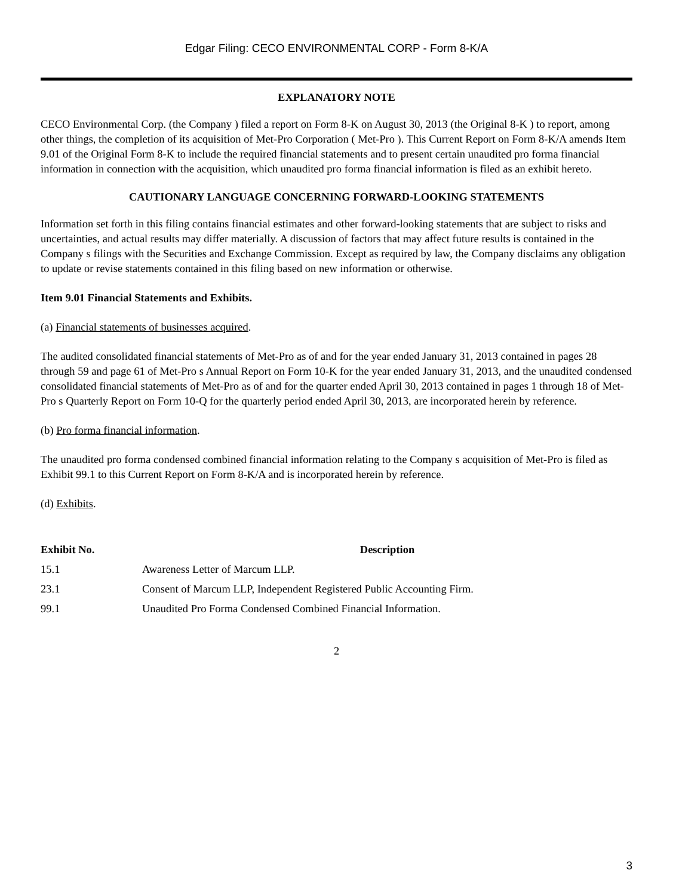Edgar Filing: CECO ENVIRONMENTAL CORP - Form 8-K/A
EXPLANATORY NOTE
CECO Environmental Corp. (the Company ) filed a report on Form 8-K on August 30, 2013 (the Original 8-K ) to report, among other things, the completion of its acquisition of Met-Pro Corporation ( Met-Pro ). This Current Report on Form 8-K/A amends Item 9.01 of the Original Form 8-K to include the required financial statements and to present certain unaudited pro forma financial information in connection with the acquisition, which unaudited pro forma financial information is filed as an exhibit hereto.
CAUTIONARY LANGUAGE CONCERNING FORWARD-LOOKING STATEMENTS
Information set forth in this filing contains financial estimates and other forward-looking statements that are subject to risks and uncertainties, and actual results may differ materially. A discussion of factors that may affect future results is contained in the Company s filings with the Securities and Exchange Commission. Except as required by law, the Company disclaims any obligation to update or revise statements contained in this filing based on new information or otherwise.
Item 9.01 Financial Statements and Exhibits.
(a) Financial statements of businesses acquired.
The audited consolidated financial statements of Met-Pro as of and for the year ended January 31, 2013 contained in pages 28 through 59 and page 61 of Met-Pro s Annual Report on Form 10-K for the year ended January 31, 2013, and the unaudited condensed consolidated financial statements of Met-Pro as of and for the quarter ended April 30, 2013 contained in pages 1 through 18 of Met-Pro s Quarterly Report on Form 10-Q for the quarterly period ended April 30, 2013, are incorporated herein by reference.
(b) Pro forma financial information.
The unaudited pro forma condensed combined financial information relating to the Company s acquisition of Met-Pro is filed as Exhibit 99.1 to this Current Report on Form 8-K/A and is incorporated herein by reference.
(d) Exhibits.
| Exhibit No. | Description |
| --- | --- |
| 15.1 | Awareness Letter of Marcum LLP. |
| 23.1 | Consent of Marcum LLP, Independent Registered Public Accounting Firm. |
| 99.1 | Unaudited Pro Forma Condensed Combined Financial Information. |
2
3